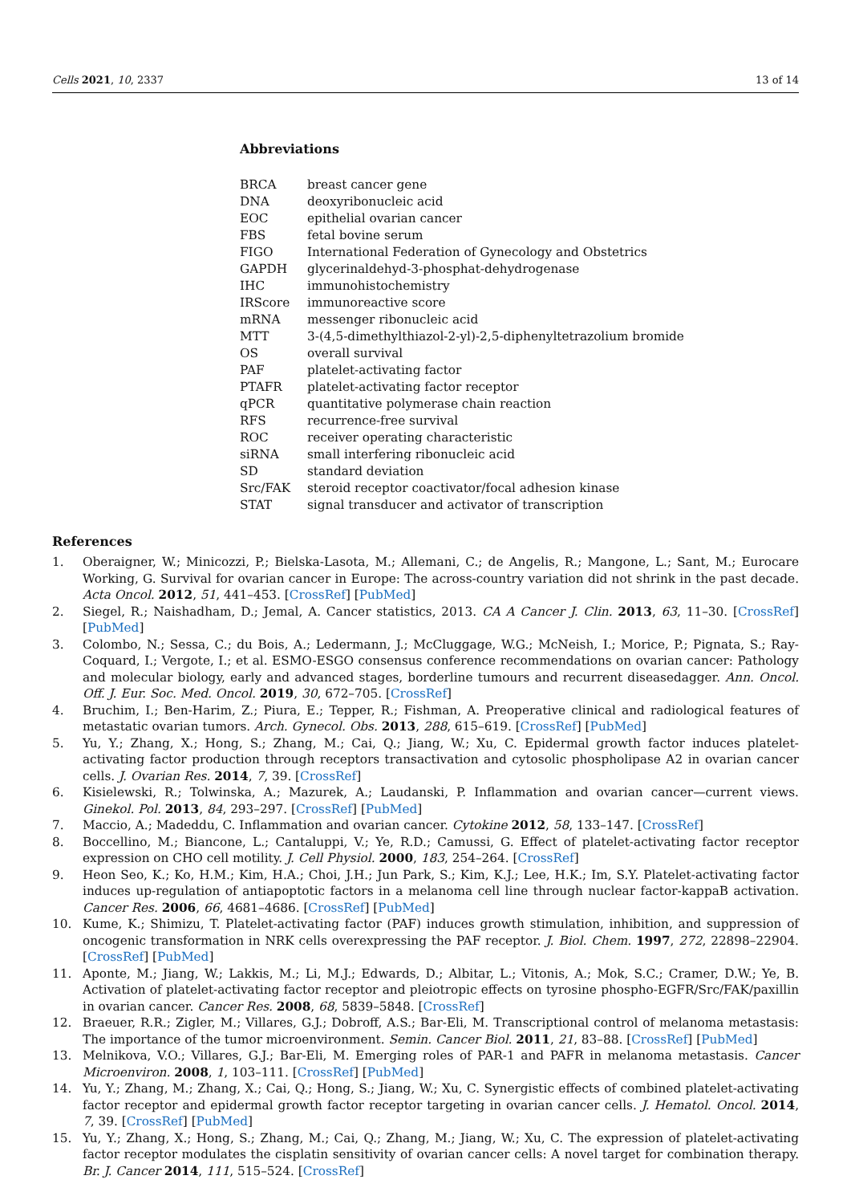Cells 2021, 10, 2337 13 of 14
Abbreviations
| BRCA | breast cancer gene |
| DNA | deoxyribonucleic acid |
| EOC | epithelial ovarian cancer |
| FBS | fetal bovine serum |
| FIGO | International Federation of Gynecology and Obstetrics |
| GAPDH | glycerinaldehyd-3-phosphat-dehydrogenase |
| IHC | immunohistochemistry |
| IRScore | immunoreactive score |
| mRNA | messenger ribonucleic acid |
| MTT | 3-(4,5-dimethylthiazol-2-yl)-2,5-diphenyltetrazolium bromide |
| OS | overall survival |
| PAF | platelet-activating factor |
| PTAFR | platelet-activating factor receptor |
| qPCR | quantitative polymerase chain reaction |
| RFS | recurrence-free survival |
| ROC | receiver operating characteristic |
| siRNA | small interfering ribonucleic acid |
| SD | standard deviation |
| Src/FAK | steroid receptor coactivator/focal adhesion kinase |
| STAT | signal transducer and activator of transcription |
References
1. Oberaigner, W.; Minicozzi, P.; Bielska-Lasota, M.; Allemani, C.; de Angelis, R.; Mangone, L.; Sant, M.; Eurocare Working, G. Survival for ovarian cancer in Europe: The across-country variation did not shrink in the past decade. Acta Oncol. 2012, 51, 441–453. [CrossRef] [PubMed]
2. Siegel, R.; Naishadham, D.; Jemal, A. Cancer statistics, 2013. CA A Cancer J. Clin. 2013, 63, 11–30. [CrossRef] [PubMed]
3. Colombo, N.; Sessa, C.; du Bois, A.; Ledermann, J.; McCluggage, W.G.; McNeish, I.; Morice, P.; Pignata, S.; Ray-Coquard, I.; Vergote, I.; et al. ESMO-ESGO consensus conference recommendations on ovarian cancer: Pathology and molecular biology, early and advanced stages, borderline tumours and recurrent diseasedagger. Ann. Oncol. Off. J. Eur. Soc. Med. Oncol. 2019, 30, 672–705. [CrossRef]
4. Bruchim, I.; Ben-Harim, Z.; Piura, E.; Tepper, R.; Fishman, A. Preoperative clinical and radiological features of metastatic ovarian tumors. Arch. Gynecol. Obs. 2013, 288, 615–619. [CrossRef] [PubMed]
5. Yu, Y.; Zhang, X.; Hong, S.; Zhang, M.; Cai, Q.; Jiang, W.; Xu, C. Epidermal growth factor induces platelet-activating factor production through receptors transactivation and cytosolic phospholipase A2 in ovarian cancer cells. J. Ovarian Res. 2014, 7, 39. [CrossRef]
6. Kisielewski, R.; Tolwinska, A.; Mazurek, A.; Laudanski, P. Inflammation and ovarian cancer—current views. Ginekol. Pol. 2013, 84, 293–297. [CrossRef] [PubMed]
7. Maccio, A.; Madeddu, C. Inflammation and ovarian cancer. Cytokine 2012, 58, 133–147. [CrossRef]
8. Boccellino, M.; Biancone, L.; Cantaluppi, V.; Ye, R.D.; Camussi, G. Effect of platelet-activating factor receptor expression on CHO cell motility. J. Cell Physiol. 2000, 183, 254–264. [CrossRef]
9. Heon Seo, K.; Ko, H.M.; Kim, H.A.; Choi, J.H.; Jun Park, S.; Kim, K.J.; Lee, H.K.; Im, S.Y. Platelet-activating factor induces up-regulation of antiapoptotic factors in a melanoma cell line through nuclear factor-kappaB activation. Cancer Res. 2006, 66, 4681–4686. [CrossRef] [PubMed]
10. Kume, K.; Shimizu, T. Platelet-activating factor (PAF) induces growth stimulation, inhibition, and suppression of oncogenic transformation in NRK cells overexpressing the PAF receptor. J. Biol. Chem. 1997, 272, 22898–22904. [CrossRef] [PubMed]
11. Aponte, M.; Jiang, W.; Lakkis, M.; Li, M.J.; Edwards, D.; Albitar, L.; Vitonis, A.; Mok, S.C.; Cramer, D.W.; Ye, B. Activation of platelet-activating factor receptor and pleiotropic effects on tyrosine phospho-EGFR/Src/FAK/paxillin in ovarian cancer. Cancer Res. 2008, 68, 5839–5848. [CrossRef]
12. Braeuer, R.R.; Zigler, M.; Villares, G.J.; Dobroff, A.S.; Bar-Eli, M. Transcriptional control of melanoma metastasis: The importance of the tumor microenvironment. Semin. Cancer Biol. 2011, 21, 83–88. [CrossRef] [PubMed]
13. Melnikova, V.O.; Villares, G.J.; Bar-Eli, M. Emerging roles of PAR-1 and PAFR in melanoma metastasis. Cancer Microenviron. 2008, 1, 103–111. [CrossRef] [PubMed]
14. Yu, Y.; Zhang, M.; Zhang, X.; Cai, Q.; Hong, S.; Jiang, W.; Xu, C. Synergistic effects of combined platelet-activating factor receptor and epidermal growth factor receptor targeting in ovarian cancer cells. J. Hematol. Oncol. 2014, 7, 39. [CrossRef] [PubMed]
15. Yu, Y.; Zhang, X.; Hong, S.; Zhang, M.; Cai, Q.; Zhang, M.; Jiang, W.; Xu, C. The expression of platelet-activating factor receptor modulates the cisplatin sensitivity of ovarian cancer cells: A novel target for combination therapy. Br. J. Cancer 2014, 111, 515–524. [CrossRef]